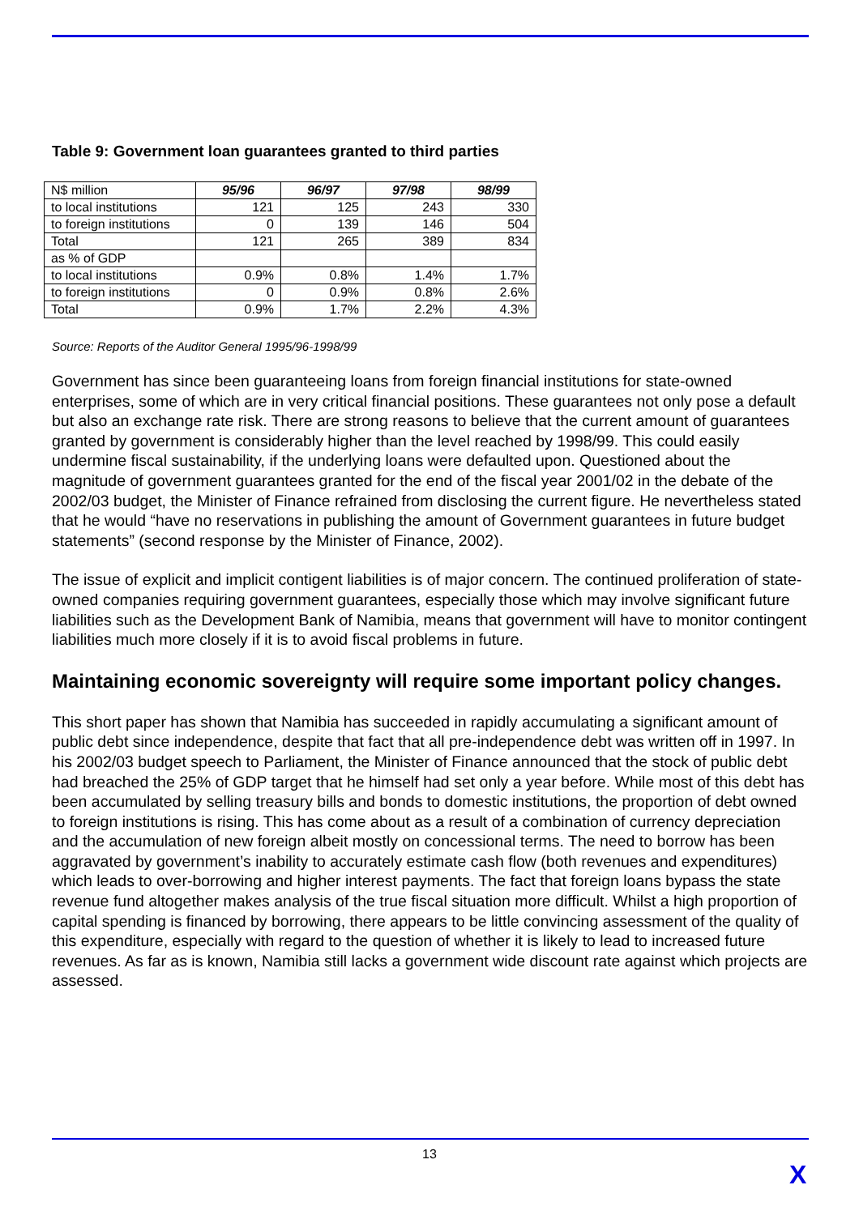Table 9: Government loan guarantees granted to third parties
| N$ million | 95/96 | 96/97 | 97/98 | 98/99 |
| to local institutions | 121 | 125 | 243 | 330 |
| to foreign institutions | 0 | 139 | 146 | 504 |
| Total | 121 | 265 | 389 | 834 |
| as % of GDP | | | | |
| to local institutions | 0.9% | 0.8% | 1.4% | 1.7% |
| to foreign institutions | 0 | 0.9% | 0.8% | 2.6% |
| Total | 0.9% | 1.7% | 2.2% | 4.3% |
Source: Reports of the Auditor General 1995/96-1998/99
Government has since been guaranteeing loans from foreign financial institutions for state-owned enterprises, some of which are in very critical financial positions. These guarantees not only pose a default but also an exchange rate risk. There are strong reasons to believe that the current amount of guarantees granted by government is considerably higher than the level reached by 1998/99. This could easily undermine fiscal sustainability, if the underlying loans were defaulted upon. Questioned about the magnitude of government guarantees granted for the end of the fiscal year 2001/02 in the debate of the 2002/03 budget, the Minister of Finance refrained from disclosing the current figure. He nevertheless stated that he would “have no reservations in publishing the amount of Government guarantees in future budget statements” (second response by the Minister of Finance, 2002).
The issue of explicit and implicit contigent liabilities is of major concern. The continued proliferation of state-owned companies requiring government guarantees, especially those which may involve significant future liabilities such as the Development Bank of Namibia, means that government will have to monitor contingent liabilities much more closely if it is to avoid fiscal problems in future.
Maintaining economic sovereignty will require some important policy changes.
This short paper has shown that Namibia has succeeded in rapidly accumulating a significant amount of public debt since independence, despite that fact that all pre-independence debt was written off in 1997. In his 2002/03 budget speech to Parliament, the Minister of Finance announced that the stock of public debt had breached the 25% of GDP target that he himself had set only a year before. While most of this debt has been accumulated by selling treasury bills and bonds to domestic institutions, the proportion of debt owned to foreign institutions is rising. This has come about as a result of a combination of currency depreciation and the accumulation of new foreign albeit mostly on concessional terms. The need to borrow has been aggravated by government’s inability to accurately estimate cash flow (both revenues and expenditures) which leads to over-borrowing and higher interest payments. The fact that foreign loans bypass the state revenue fund altogether makes analysis of the true fiscal situation more difficult. Whilst a high proportion of capital spending is financed by borrowing, there appears to be little convincing assessment of the quality of this expenditure, especially with regard to the question of whether it is likely to lead to increased future revenues. As far as is known, Namibia still lacks a government wide discount rate against which projects are assessed.
13
X